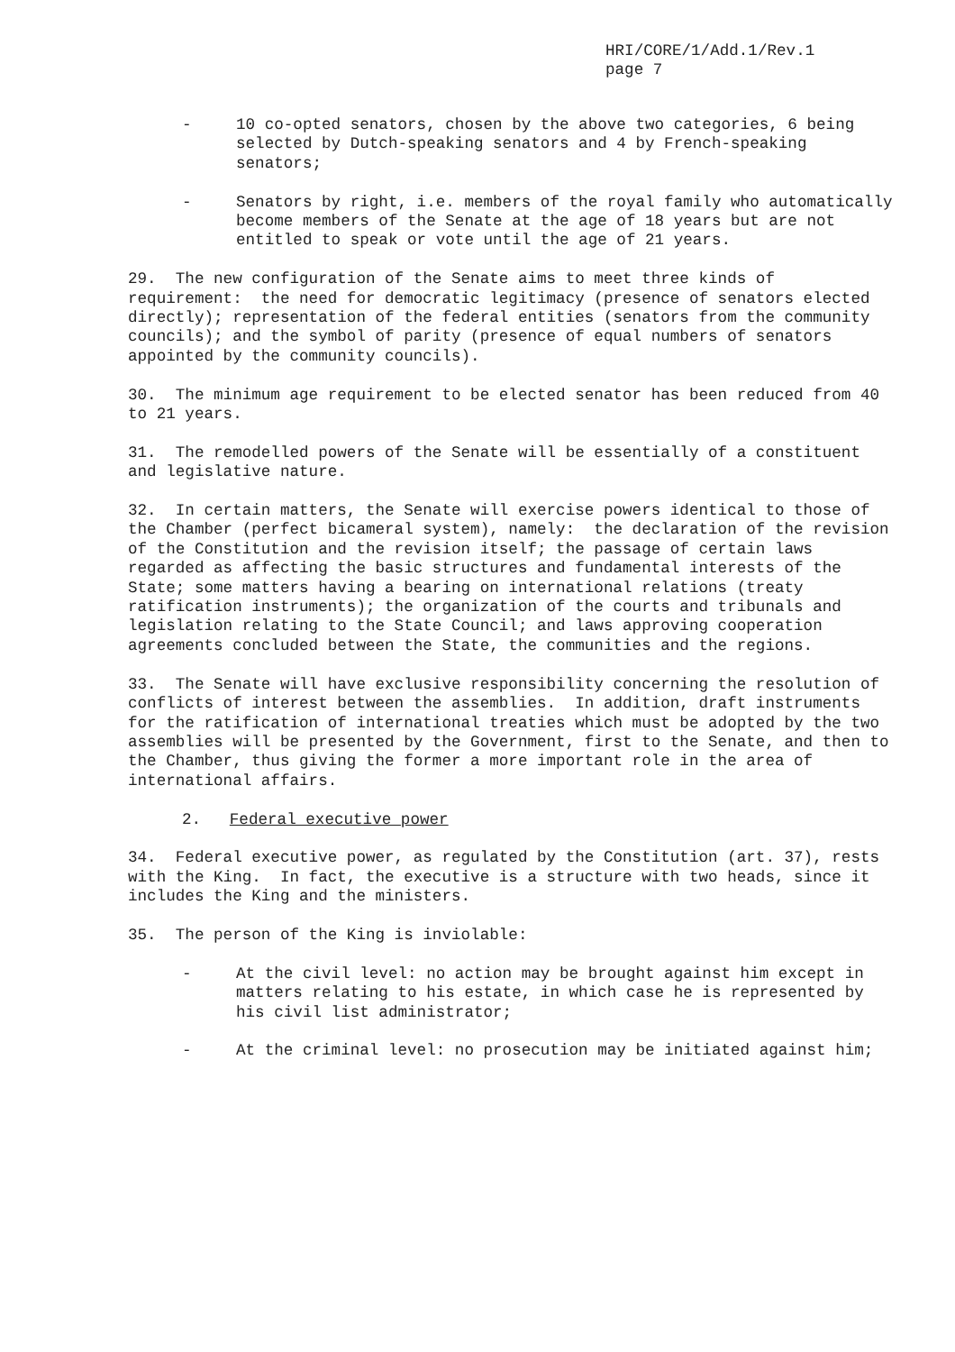HRI/CORE/1/Add.1/Rev.1
page 7
- 10 co-opted senators, chosen by the above two categories, 6 being selected by Dutch-speaking senators and 4 by French-speaking senators;
- Senators by right, i.e. members of the royal family who automatically become members of the Senate at the age of 18 years but are not entitled to speak or vote until the age of 21 years.
29. The new configuration of the Senate aims to meet three kinds of requirement: the need for democratic legitimacy (presence of senators elected directly); representation of the federal entities (senators from the community councils); and the symbol of parity (presence of equal numbers of senators appointed by the community councils).
30. The minimum age requirement to be elected senator has been reduced from 40 to 21 years.
31. The remodelled powers of the Senate will be essentially of a constituent and legislative nature.
32. In certain matters, the Senate will exercise powers identical to those of the Chamber (perfect bicameral system), namely: the declaration of the revision of the Constitution and the revision itself; the passage of certain laws regarded as affecting the basic structures and fundamental interests of the State; some matters having a bearing on international relations (treaty ratification instruments); the organization of the courts and tribunals and legislation relating to the State Council; and laws approving cooperation agreements concluded between the State, the communities and the regions.
33. The Senate will have exclusive responsibility concerning the resolution of conflicts of interest between the assemblies. In addition, draft instruments for the ratification of international treaties which must be adopted by the two assemblies will be presented by the Government, first to the Senate, and then to the Chamber, thus giving the former a more important role in the area of international affairs.
2. Federal executive power
34. Federal executive power, as regulated by the Constitution (art. 37), rests with the King. In fact, the executive is a structure with two heads, since it includes the King and the ministers.
35. The person of the King is inviolable:
- At the civil level: no action may be brought against him except in matters relating to his estate, in which case he is represented by his civil list administrator;
- At the criminal level: no prosecution may be initiated against him;